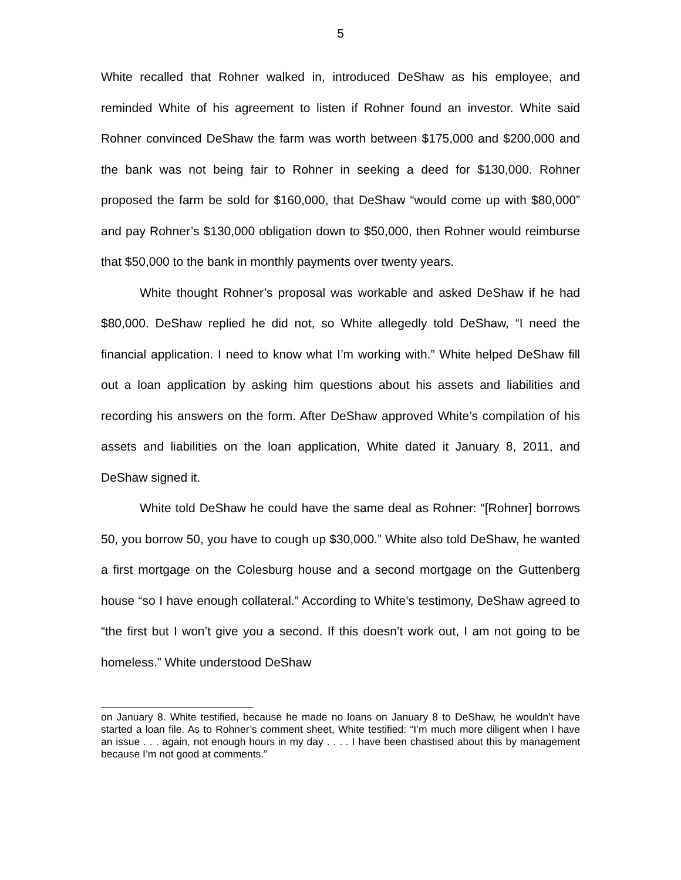5
White recalled that Rohner walked in, introduced DeShaw as his employee, and reminded White of his agreement to listen if Rohner found an investor. White said Rohner convinced DeShaw the farm was worth between $175,000 and $200,000 and the bank was not being fair to Rohner in seeking a deed for $130,000. Rohner proposed the farm be sold for $160,000, that DeShaw “would come up with $80,000” and pay Rohner’s $130,000 obligation down to $50,000, then Rohner would reimburse that $50,000 to the bank in monthly payments over twenty years.
White thought Rohner’s proposal was workable and asked DeShaw if he had $80,000. DeShaw replied he did not, so White allegedly told DeShaw, “I need the financial application. I need to know what I’m working with.” White helped DeShaw fill out a loan application by asking him questions about his assets and liabilities and recording his answers on the form. After DeShaw approved White’s compilation of his assets and liabilities on the loan application, White dated it January 8, 2011, and DeShaw signed it.
White told DeShaw he could have the same deal as Rohner: “[Rohner] borrows 50, you borrow 50, you have to cough up $30,000.” White also told DeShaw, he wanted a first mortgage on the Colesburg house and a second mortgage on the Guttenberg house “so I have enough collateral.” According to White’s testimony, DeShaw agreed to “the first but I won’t give you a second. If this doesn’t work out, I am not going to be homeless.” White understood DeShaw
on January 8. White testified, because he made no loans on January 8 to DeShaw, he wouldn’t have started a loan file. As to Rohner’s comment sheet, White testified: “I’m much more diligent when I have an issue . . . again, not enough hours in my day . . . . I have been chastised about this by management because I’m not good at comments.”